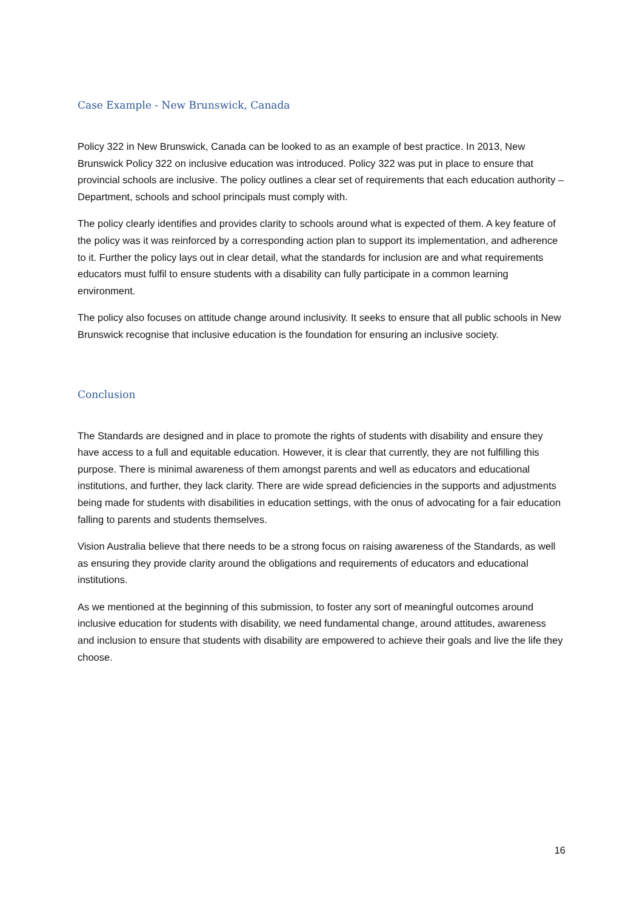Case Example - New Brunswick, Canada
Policy 322 in New Brunswick, Canada can be looked to as an example of best practice. In 2013, New Brunswick Policy 322 on inclusive education was introduced. Policy 322 was put in place to ensure that provincial schools are inclusive. The policy outlines a clear set of requirements that each education authority – Department, schools and school principals must comply with.
The policy clearly identifies and provides clarity to schools around what is expected of them. A key feature of the policy was it was reinforced by a corresponding action plan to support its implementation, and adherence to it. Further the policy lays out in clear detail, what the standards for inclusion are and what requirements educators must fulfil to ensure students with a disability can fully participate in a common learning environment.
The policy also focuses on attitude change around inclusivity. It seeks to ensure that all public schools in New Brunswick recognise that inclusive education is the foundation for ensuring an inclusive society.
Conclusion
The Standards are designed and in place to promote the rights of students with disability and ensure they have access to a full and equitable education. However, it is clear that currently, they are not fulfilling this purpose. There is minimal awareness of them amongst parents and well as educators and educational institutions, and further, they lack clarity. There are wide spread deficiencies in the supports and adjustments being made for students with disabilities in education settings, with the onus of advocating for a fair education falling to parents and students themselves.
Vision Australia believe that there needs to be a strong focus on raising awareness of the Standards, as well as ensuring they provide clarity around the obligations and requirements of educators and educational institutions.
As we mentioned at the beginning of this submission, to foster any sort of meaningful outcomes around inclusive education for students with disability, we need fundamental change, around attitudes, awareness and inclusion to ensure that students with disability are empowered to achieve their goals and live the life they choose.
16